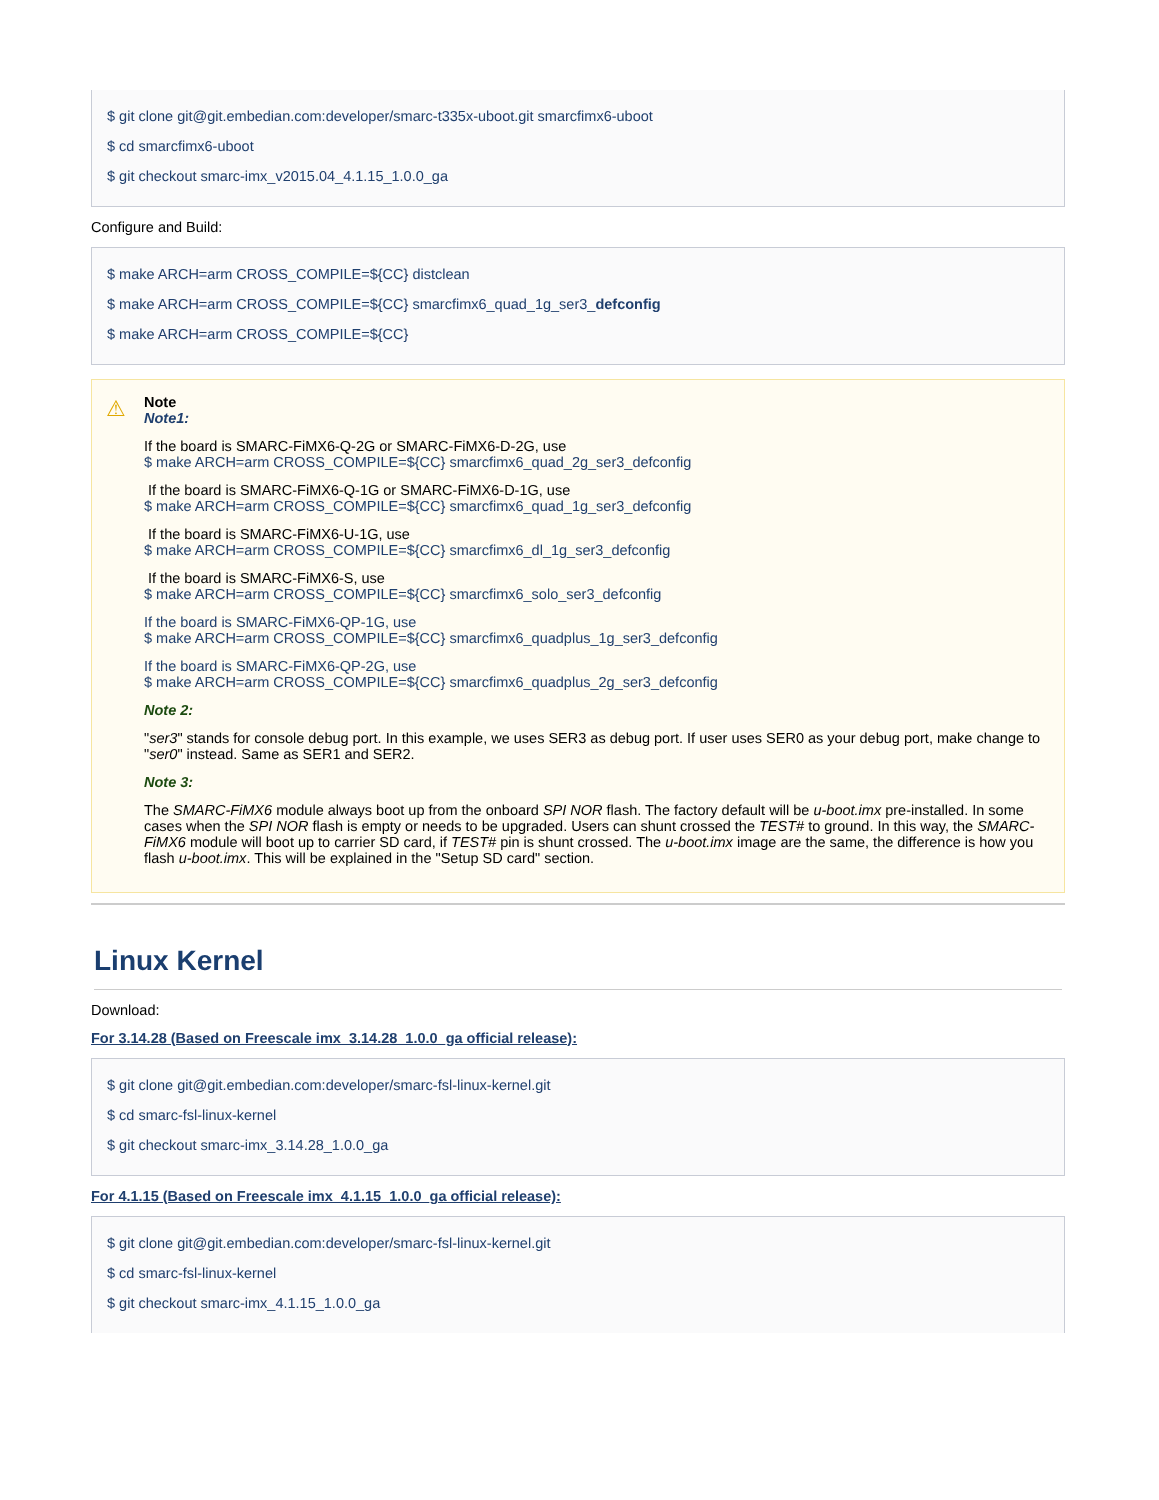$ git clone git@git.embedian.com:developer/smarc-t335x-uboot.git smarcfimx6-uboot
$ cd smarcfimx6-uboot
$ git checkout smarc-imx_v2015.04_4.1.15_1.0.0_ga
Configure and Build:
$ make ARCH=arm CROSS_COMPILE=${CC} distclean
$ make ARCH=arm CROSS_COMPILE=${CC} smarcfimx6_quad_1g_ser3_defconfig
$ make ARCH=arm CROSS_COMPILE=${CC}
⚠
Note
Note1:
If the board is SMARC-FiMX6-Q-2G or SMARC-FiMX6-D-2G, use
$ make ARCH=arm CROSS_COMPILE=${CC} smarcfimx6_quad_2g_ser3_defconfig
If the board is SMARC-FiMX6-Q-1G or SMARC-FiMX6-D-1G, use
$ make ARCH=arm CROSS_COMPILE=${CC} smarcfimx6_quad_1g_ser3_defconfig
If the board is SMARC-FiMX6-U-1G, use
$ make ARCH=arm CROSS_COMPILE=${CC} smarcfimx6_dl_1g_ser3_defconfig
If the board is SMARC-FiMX6-S, use
$ make ARCH=arm CROSS_COMPILE=${CC} smarcfimx6_solo_ser3_defconfig
If the board is SMARC-FiMX6-QP-1G, use
$ make ARCH=arm CROSS_COMPILE=${CC} smarcfimx6_quadplus_1g_ser3_defconfig
If the board is SMARC-FiMX6-QP-2G, use
$ make ARCH=arm CROSS_COMPILE=${CC} smarcfimx6_quadplus_2g_ser3_defconfig
Note 2:
"ser3" stands for console debug port. In this example, we uses SER3 as debug port. If user uses SER0 as your debug port, make change to "ser0" instead. Same as SER1 and SER2.
Note 3:
The SMARC-FiMX6 module always boot up from the onboard SPI NOR flash. The factory default will be u-boot.imx pre-installed. In some cases when the SPI NOR flash is empty or needs to be upgraded. Users can shunt crossed the TEST# to ground. In this way, the SMARC-FiMX6 module will boot up to carrier SD card, if TEST# pin is shunt crossed. The u-boot.imx image are the same, the difference is how you flash u-boot.imx. This will be explained in the "Setup SD card" section.
Linux Kernel
Download:
For 3.14.28 (Based on Freescale imx_3.14.28_1.0.0_ga official release):
$ git clone git@git.embedian.com:developer/smarc-fsl-linux-kernel.git
$ cd smarc-fsl-linux-kernel
$ git checkout smarc-imx_3.14.28_1.0.0_ga
For 4.1.15 (Based on Freescale imx_4.1.15_1.0.0_ga official release):
$ git clone git@git.embedian.com:developer/smarc-fsl-linux-kernel.git
$ cd smarc-fsl-linux-kernel
$ git checkout smarc-imx_4.1.15_1.0.0_ga